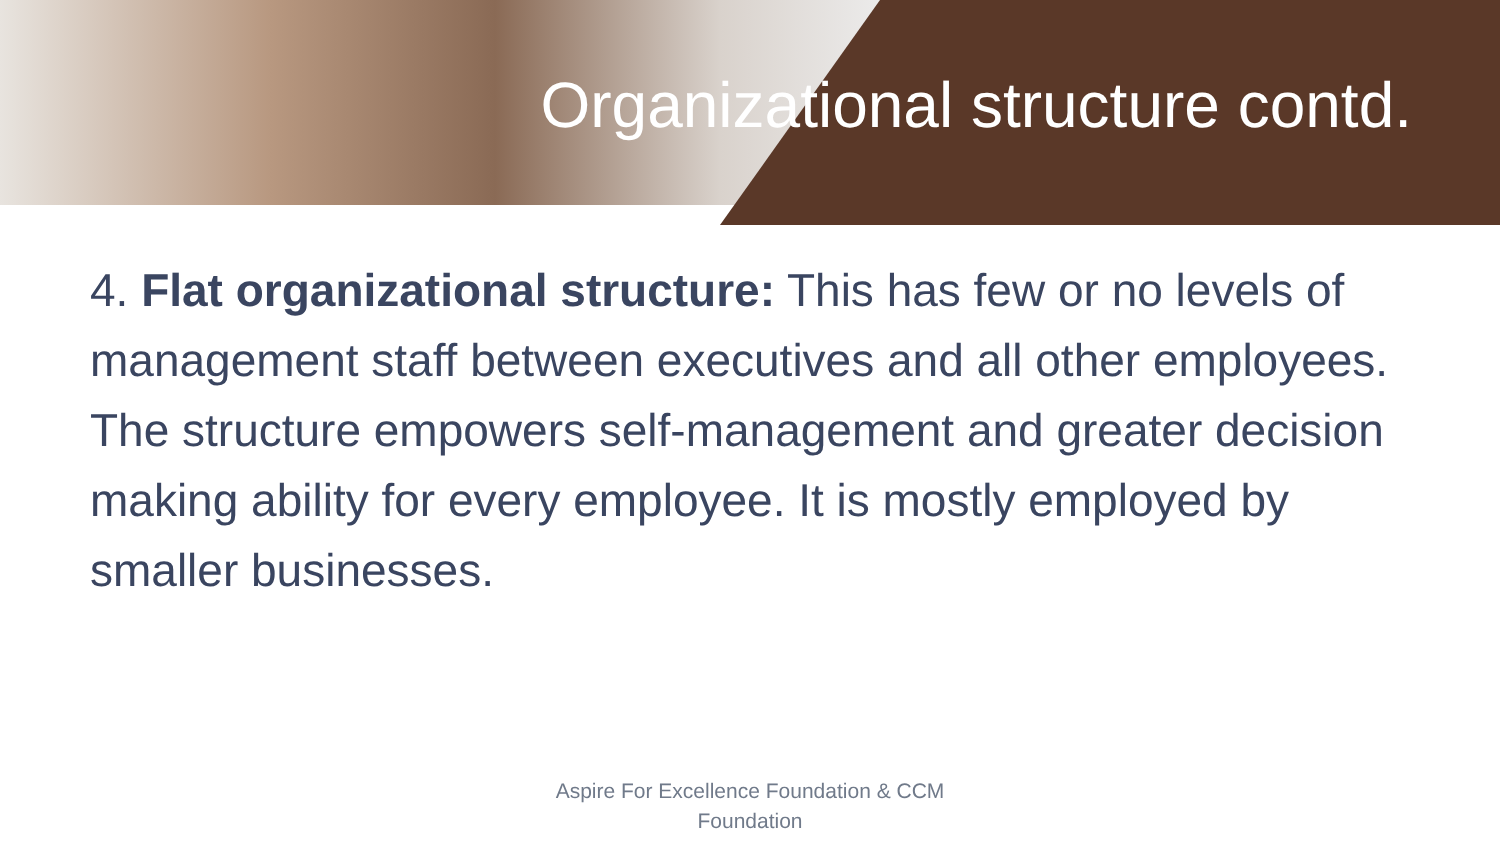Organizational structure contd.
4. Flat organizational structure: This has few or no levels of management staff between executives and all other employees. The structure empowers self-management and greater decision making ability for every employee. It is mostly employed by smaller businesses.
Aspire For Excellence Foundation & CCM
Foundation